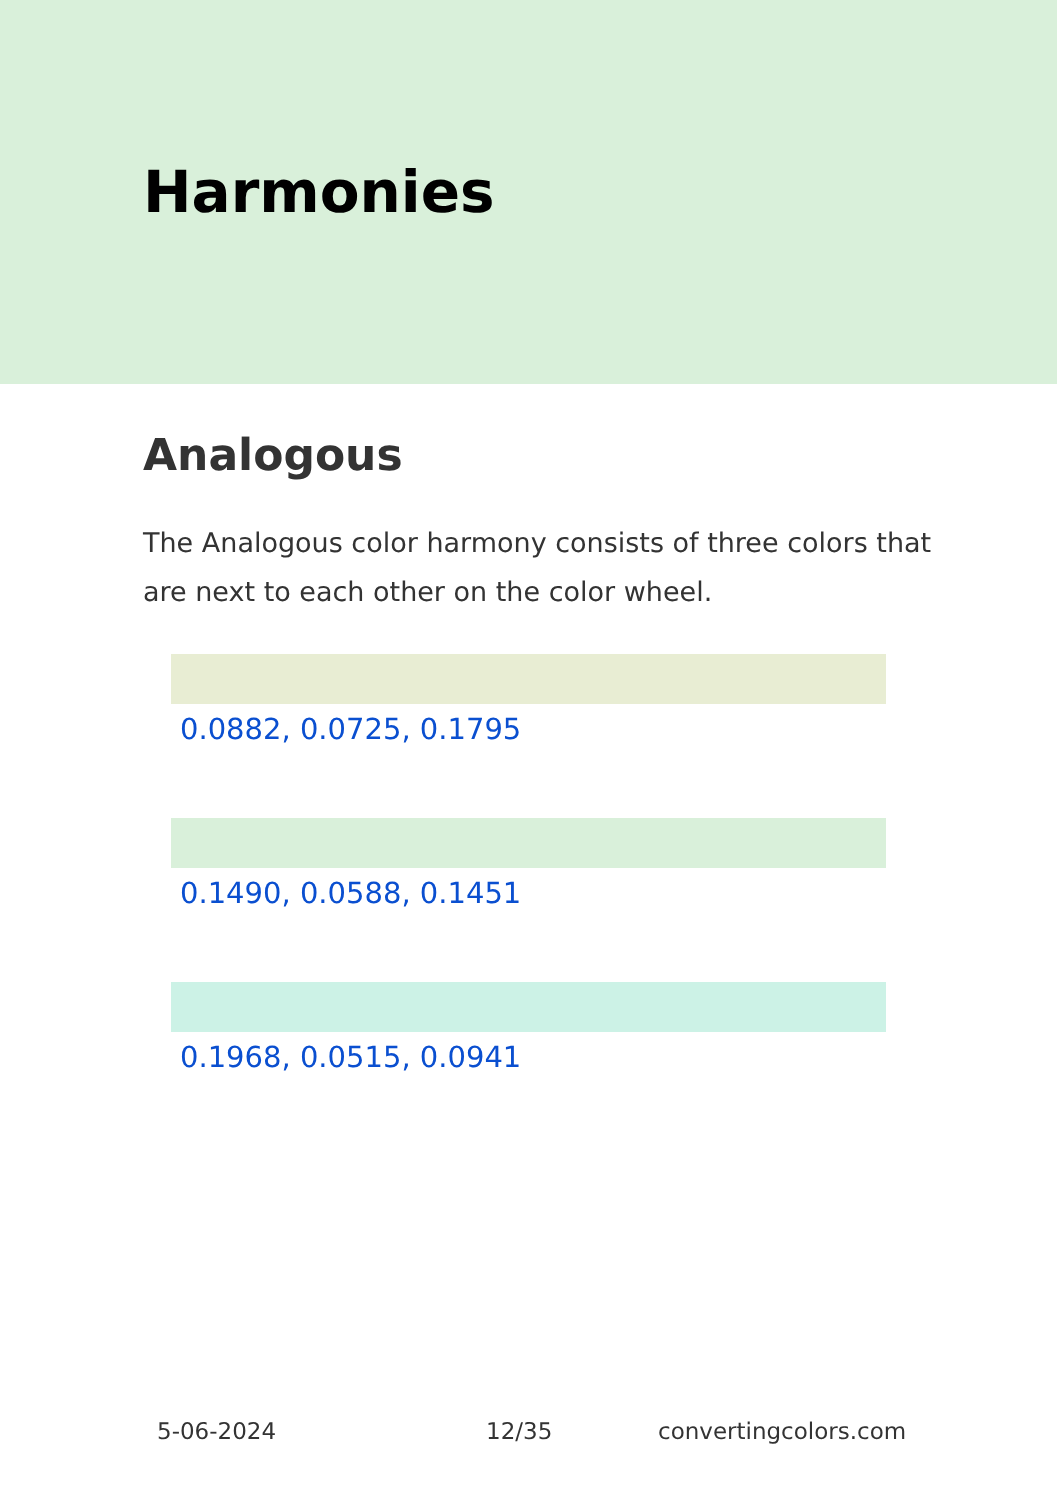Harmonies
Analogous
The Analogous color harmony consists of three colors that are next to each other on the color wheel.
0.0882, 0.0725, 0.1795
0.1490, 0.0588, 0.1451
0.1968, 0.0515, 0.0941
5-06-2024 12/35 convertingcolors.com